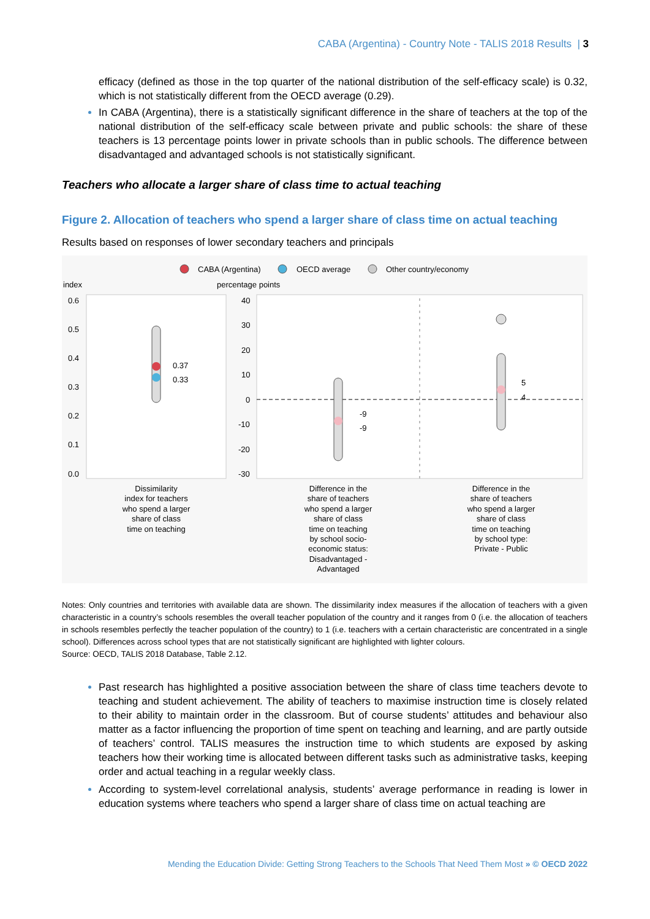CABA (Argentina) - Country Note - TALIS 2018 Results | 3
efficacy (defined as those in the top quarter of the national distribution of the self-efficacy scale) is 0.32, which is not statistically different from the OECD average (0.29).
In CABA (Argentina), there is a statistically significant difference in the share of teachers at the top of the national distribution of the self-efficacy scale between private and public schools: the share of these teachers is 13 percentage points lower in private schools than in public schools. The difference between disadvantaged and advantaged schools is not statistically significant.
Teachers who allocate a larger share of class time to actual teaching
Figure 2. Allocation of teachers who spend a larger share of class time on actual teaching
Results based on responses of lower secondary teachers and principals
CABA (Argentina)
OECD average
Other country/economy
index
percentage points
0.6
0.5
0.4
0.3
0.2
0.1
0.0
40
30
20
10
0
-10
-20
-30
0.37
0.33
-9
-9
5
4
Dissimilarity
index for teachers
who spend a larger
share of class
time on teaching
Difference in the
share of teachers
who spend a larger
share of class
time on teaching
by school socio-
economic status:
Disadvantaged -
Advantaged
Difference in the
share of teachers
who spend a larger
share of class
time on teaching
by school type:
Private - Public
Notes: Only countries and territories with available data are shown. The dissimilarity index measures if the allocation of teachers with a given characteristic in a country’s schools resembles the overall teacher population of the country and it ranges from 0 (i.e. the allocation of teachers in schools resembles perfectly the teacher population of the country) to 1 (i.e. teachers with a certain characteristic are concentrated in a single school). Differences across school types that are not statistically significant are highlighted with lighter colours.
Source: OECD, TALIS 2018 Database, Table 2.12.
Past research has highlighted a positive association between the share of class time teachers devote to teaching and student achievement. The ability of teachers to maximise instruction time is closely related to their ability to maintain order in the classroom. But of course students’ attitudes and behaviour also matter as a factor influencing the proportion of time spent on teaching and learning, and are partly outside of teachers’ control. TALIS measures the instruction time to which students are exposed by asking teachers how their working time is allocated between different tasks such as administrative tasks, keeping order and actual teaching in a regular weekly class.
According to system-level correlational analysis, students’ average performance in reading is lower in education systems where teachers who spend a larger share of class time on actual teaching are
Mending the Education Divide: Getting Strong Teachers to the Schools That Need Them Most » © OECD 2022